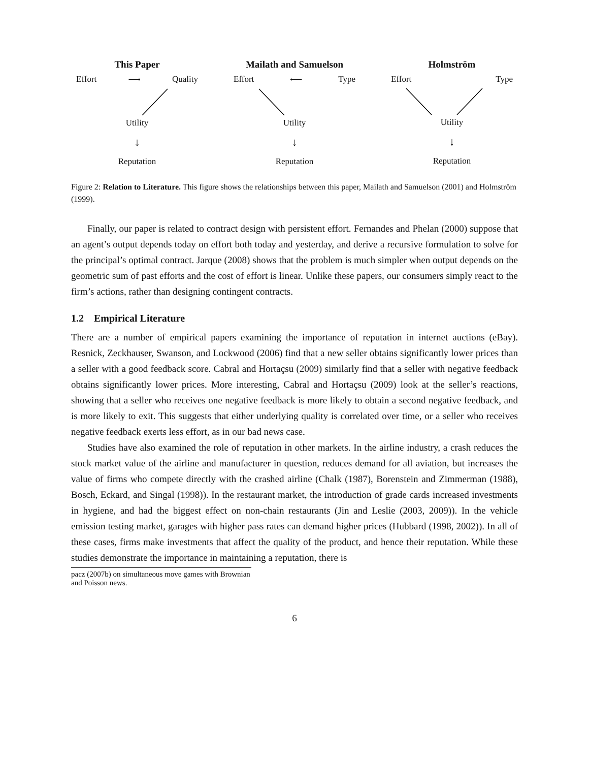This Paper
Effort ⟶ Quality
Utility
↓
Reputation
Mailath and Samuelson
Effort ⟵ Type
Utility
↓
Reputation
Holmström
Effort Type
Utility
↓
Reputation
Figure 2: Relation to Literature. This figure shows the relationships between this paper, Mailath and Samuelson (2001) and Holmström (1999).
Finally, our paper is related to contract design with persistent effort. Fernandes and Phelan (2000) suppose that an agent’s output depends today on effort both today and yesterday, and derive a recursive formulation to solve for the principal’s optimal contract. Jarque (2008) shows that the problem is much simpler when output depends on the geometric sum of past efforts and the cost of effort is linear. Unlike these papers, our consumers simply react to the firm’s actions, rather than designing contingent contracts.
1.2 Empirical Literature
There are a number of empirical papers examining the importance of reputation in internet auctions (eBay). Resnick, Zeckhauser, Swanson, and Lockwood (2006) find that a new seller obtains significantly lower prices than a seller with a good feedback score. Cabral and Hortaçsu (2009) similarly find that a seller with negative feedback obtains significantly lower prices. More interesting, Cabral and Hortaçsu (2009) look at the seller’s reactions, showing that a seller who receives one negative feedback is more likely to obtain a second negative feedback, and is more likely to exit. This suggests that either underlying quality is correlated over time, or a seller who receives negative feedback exerts less effort, as in our bad news case.
Studies have also examined the role of reputation in other markets. In the airline industry, a crash reduces the stock market value of the airline and manufacturer in question, reduces demand for all aviation, but increases the value of firms who compete directly with the crashed airline (Chalk (1987), Borenstein and Zimmerman (1988), Bosch, Eckard, and Singal (1998)). In the restaurant market, the introduction of grade cards increased investments in hygiene, and had the biggest effect on non-chain restaurants (Jin and Leslie (2003, 2009)). In the vehicle emission testing market, garages with higher pass rates can demand higher prices (Hubbard (1998, 2002)). In all of these cases, firms make investments that affect the quality of the product, and hence their reputation. While these studies demonstrate the importance in maintaining a reputation, there is
pacz (2007b) on simultaneous move games with Brownian and Poisson news.
6